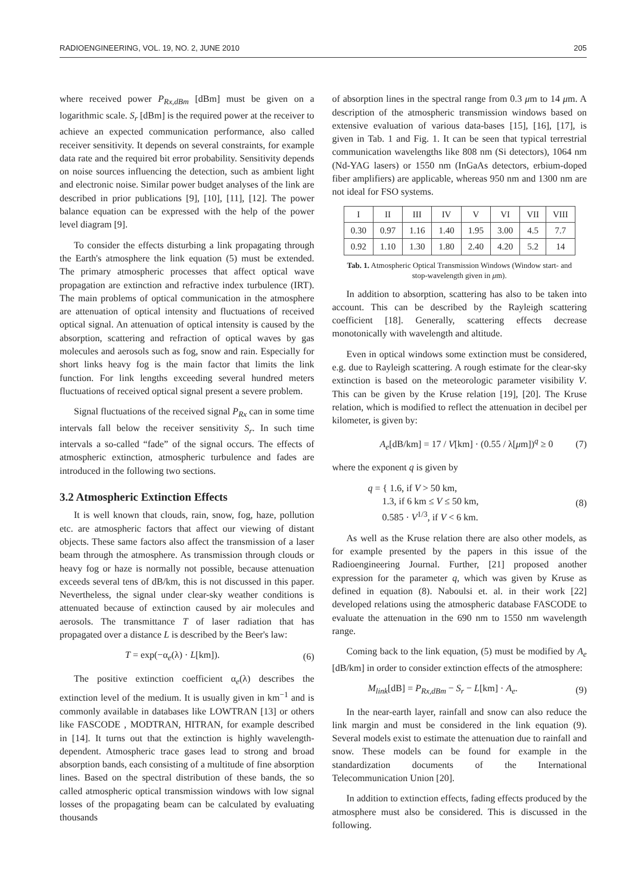RADIOENGINEERING, VOL. 19, NO. 2, JUNE 2010 205
where received power P<sub>Rx,dBm</sub> [dBm] must be given on a logarithmic scale. S<sub>r</sub> [dBm] is the required power at the receiver to achieve an expected communication performance, also called receiver sensitivity. It depends on several constraints, for example data rate and the required bit error probability. Sensitivity depends on noise sources influencing the detection, such as ambient light and electronic noise. Similar power budget analyses of the link are described in prior publications [9], [10], [11], [12]. The power balance equation can be expressed with the help of the power level diagram [9].
To consider the effects disturbing a link propagating through the Earth's atmosphere the link equation (5) must be extended. The primary atmospheric processes that affect optical wave propagation are extinction and refractive index turbulence (IRT). The main problems of optical communication in the atmosphere are attenuation of optical intensity and fluctuations of received optical signal. An attenuation of optical intensity is caused by the absorption, scattering and refraction of optical waves by gas molecules and aerosols such as fog, snow and rain. Especially for short links heavy fog is the main factor that limits the link function. For link lengths exceeding several hundred meters fluctuations of received optical signal present a severe problem.
Signal fluctuations of the received signal P<sub>Rx</sub> can in some time intervals fall below the receiver sensitivity S<sub>r</sub>. In such time intervals a so-called “fade” of the signal occurs. The effects of atmospheric extinction, atmospheric turbulence and fades are introduced in the following two sections.
3.2 Atmospheric Extinction Effects
It is well known that clouds, rain, snow, fog, haze, pollution etc. are atmospheric factors that affect our viewing of distant objects. These same factors also affect the transmission of a laser beam through the atmosphere. As transmission through clouds or heavy fog or haze is normally not possible, because attenuation exceeds several tens of dB/km, this is not discussed in this paper. Nevertheless, the signal under clear-sky weather conditions is attenuated because of extinction caused by air molecules and aerosols. The transmittance T of laser radiation that has propagated over a distance L is described by the Beer's law:
T = exp(−α<sub>e</sub>(λ) · L[km]). (6)
The positive extinction coefficient α<sub>e</sub>(λ) describes the extinction level of the medium. It is usually given in km<sup>−1</sup> and is commonly available in databases like LOWTRAN [13] or others like FASCODE , MODTRAN, HITRAN, for example described in [14]. It turns out that the extinction is highly wavelength-dependent. Atmospheric trace gases lead to strong and broad absorption bands, each consisting of a multitude of fine absorption lines. Based on the spectral distribution of these bands, the so called atmospheric optical transmission windows with low signal losses of the propagating beam can be calculated by evaluating thousands
of absorption lines in the spectral range from 0.3 μm to 14 μm. A description of the atmospheric transmission windows based on extensive evaluation of various data-bases [15], [16], [17], is given in Tab. 1 and Fig. 1. It can be seen that typical terrestrial communication wavelengths like 808 nm (Si detectors), 1064 nm (Nd-YAG lasers) or 1550 nm (InGaAs detectors, erbium-doped fiber amplifiers) are applicable, whereas 950 nm and 1300 nm are not ideal for FSO systems.
| I | II | III | IV | V | VI | VII | VIII |
| 0.30 | 0.97 | 1.16 | 1.40 | 1.95 | 3.00 | 4.5 | 7.7 |
| 0.92 | 1.10 | 1.30 | 1.80 | 2.40 | 4.20 | 5.2 | 14 |
Tab. 1. Atmospheric Optical Transmission Windows (Window start- and stop-wavelength given in μm).
In addition to absorption, scattering has also to be taken into account. This can be described by the Rayleigh scattering coefficient [18]. Generally, scattering effects decrease monotonically with wavelength and altitude.
Even in optical windows some extinction must be considered, e.g. due to Rayleigh scattering. A rough estimate for the clear-sky extinction is based on the meteorologic parameter visibility V. This can be given by the Kruse relation [19], [20]. The Kruse relation, which is modified to reflect the attenuation in decibel per kilometer, is given by:
A<sub>e</sub>[dB/km] = 17 / V[km] · (0.55 / λ[μm])<sup>q</sup> ≥ 0 (7)
where the exponent q is given by
q = { 1.6, if V > 50 km,
1.3, if 6 km ≤ V ≤ 50 km,
0.585 · V<sup>1/3</sup>, if V < 6 km. (8)
As well as the Kruse relation there are also other models, as for example presented by the papers in this issue of the Radioengineering Journal. Further, [21] proposed another expression for the parameter q, which was given by Kruse as defined in equation (8). Naboulsi et. al. in their work [22] developed relations using the atmospheric database FASCODE to evaluate the attenuation in the 690 nm to 1550 nm wavelength range.
Coming back to the link equation, (5) must be modified by A<sub>e</sub> [dB/km] in order to consider extinction effects of the atmosphere:
M<sub>link</sub>[dB] = P<sub>Rx,dBm</sub> − S<sub>r</sub> − L[km] · A<sub>e</sub>. (9)
In the near-earth layer, rainfall and snow can also reduce the link margin and must be considered in the link equation (9). Several models exist to estimate the attenuation due to rainfall and snow. These models can be found for example in the standardization documents of the International Telecommunication Union [20].
In addition to extinction effects, fading effects produced by the atmosphere must also be considered. This is discussed in the following.